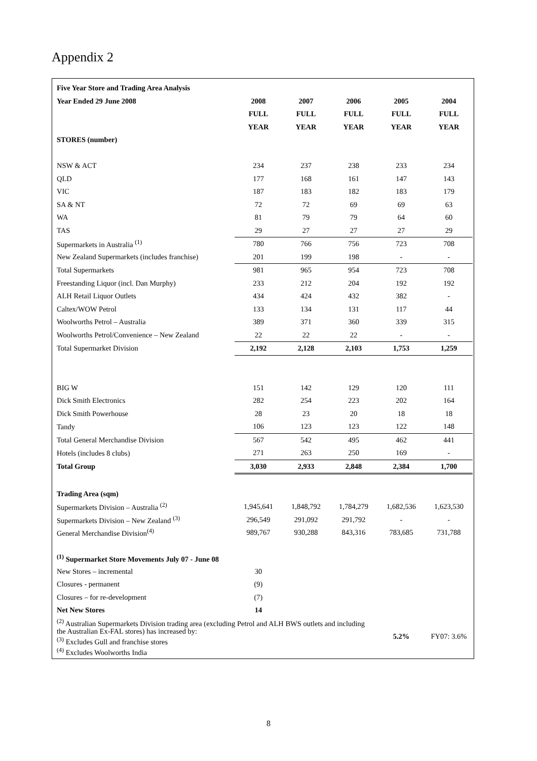Appendix 2
| Five Year Store and Trading Area Analysis | | | | | |
| --- | --- | --- | --- | --- | --- |
| Year Ended 29 June 2008 | 2008 | 2007 | 2006 | 2005 | 2004 |
| | FULL | FULL | FULL | FULL | FULL |
| | YEAR | YEAR | YEAR | YEAR | YEAR |
| STORES (number) | | | | | |
| NSW & ACT | 234 | 237 | 238 | 233 | 234 |
| QLD | 177 | 168 | 161 | 147 | 143 |
| VIC | 187 | 183 | 182 | 183 | 179 |
| SA & NT | 72 | 72 | 69 | 69 | 63 |
| WA | 81 | 79 | 79 | 64 | 60 |
| TAS | 29 | 27 | 27 | 27 | 29 |
| Supermarkets in Australia <sup>(1)</sup> | 780 | 766 | 756 | 723 | 708 |
| New Zealand Supermarkets (includes franchise) | 201 | 199 | 198 | - | - |
| Total Supermarkets | 981 | 965 | 954 | 723 | 708 |
| Freestanding Liquor (incl. Dan Murphy) | 233 | 212 | 204 | 192 | 192 |
| ALH Retail Liquor Outlets | 434 | 424 | 432 | 382 | - |
| Caltex/WOW Petrol | 133 | 134 | 131 | 117 | 44 |
| Woolworths Petrol – Australia | 389 | 371 | 360 | 339 | 315 |
| Woolworths Petrol/Convenience – New Zealand | 22 | 22 | 22 | - | - |
| Total Supermarket Division | 2,192 | 2,128 | 2,103 | 1,753 | 1,259 |
| BIG W | 151 | 142 | 129 | 120 | 111 |
| Dick Smith Electronics | 282 | 254 | 223 | 202 | 164 |
| Dick Smith Powerhouse | 28 | 23 | 20 | 18 | 18 |
| Tandy | 106 | 123 | 123 | 122 | 148 |
| Total General Merchandise Division | 567 | 542 | 495 | 462 | 441 |
| Hotels (includes 8 clubs) | 271 | 263 | 250 | 169 | - |
| Total Group | 3,030 | 2,933 | 2,848 | 2,384 | 1,700 |
| Trading Area (sqm) | | | | | |
| Supermarkets Division – Australia <sup>(2)</sup> | 1,945,641 | 1,848,792 | 1,784,279 | 1,682,536 | 1,623,530 |
| Supermarkets Division – New Zealand <sup>(3)</sup> | 296,549 | 291,092 | 291,792 | - | - |
| General Merchandise Division<sup>(4)</sup> | 989,767 | 930,288 | 843,316 | 783,685 | 731,788 |
| <sup>(1)</sup> Supermarket Store Movements July 07 - June 08 | | | | | |
| New Stores – incremental | 30 | | | | |
| Closures - permanent | (9) | | | | |
| Closures – for re-development | (7) | | | | |
| Net New Stores | 14 | | | | |
| <sup>(2)</sup> Australian Supermarkets Division trading area (excluding Petrol and ALH BWS outlets and including the Australian Ex-FAL stores) has increased by: <sup>(3)</sup> Excludes Gull and franchise stores <sup>(4)</sup> Excludes Woolworths India | | | | 5.2% | FY07: 3.6% |
8